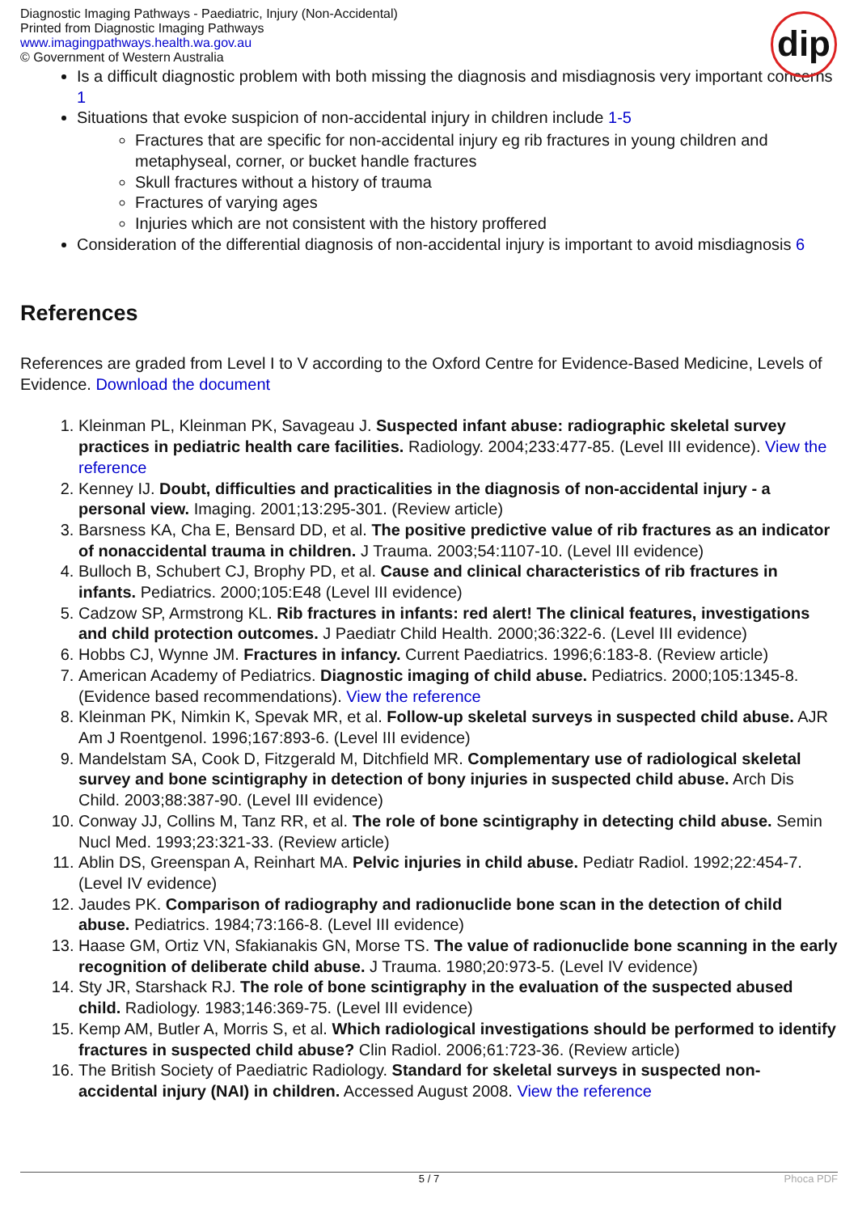Diagnostic Imaging Pathways - Paediatric, Injury (Non-Accidental)
Printed from Diagnostic Imaging Pathways
www.imagingpathways.health.wa.gov.au
© Government of Western Australia
dip
Is a difficult diagnostic problem with both missing the diagnosis and misdiagnosis very important concerns 1
Situations that evoke suspicion of non-accidental injury in children include 1-5
Fractures that are specific for non-accidental injury eg rib fractures in young children and metaphyseal, corner, or bucket handle fractures
Skull fractures without a history of trauma
Fractures of varying ages
Injuries which are not consistent with the history proffered
Consideration of the differential diagnosis of non-accidental injury is important to avoid misdiagnosis 6
References
References are graded from Level I to V according to the Oxford Centre for Evidence-Based Medicine, Levels of Evidence. Download the document
1. Kleinman PL, Kleinman PK, Savageau J. Suspected infant abuse: radiographic skeletal survey practices in pediatric health care facilities. Radiology. 2004;233:477-85. (Level III evidence). View the reference
2. Kenney IJ. Doubt, difficulties and practicalities in the diagnosis of non-accidental injury - a personal view. Imaging. 2001;13:295-301. (Review article)
3. Barsness KA, Cha E, Bensard DD, et al. The positive predictive value of rib fractures as an indicator of nonaccidental trauma in children. J Trauma. 2003;54:1107-10. (Level III evidence)
4. Bulloch B, Schubert CJ, Brophy PD, et al. Cause and clinical characteristics of rib fractures in infants. Pediatrics. 2000;105:E48 (Level III evidence)
5. Cadzow SP, Armstrong KL. Rib fractures in infants: red alert! The clinical features, investigations and child protection outcomes. J Paediatr Child Health. 2000;36:322-6. (Level III evidence)
6. Hobbs CJ, Wynne JM. Fractures in infancy. Current Paediatrics. 1996;6:183-8. (Review article)
7. American Academy of Pediatrics. Diagnostic imaging of child abuse. Pediatrics. 2000;105:1345-8. (Evidence based recommendations). View the reference
8. Kleinman PK, Nimkin K, Spevak MR, et al. Follow-up skeletal surveys in suspected child abuse. AJR Am J Roentgenol. 1996;167:893-6. (Level III evidence)
9. Mandelstam SA, Cook D, Fitzgerald M, Ditchfield MR. Complementary use of radiological skeletal survey and bone scintigraphy in detection of bony injuries in suspected child abuse. Arch Dis Child. 2003;88:387-90. (Level III evidence)
10. Conway JJ, Collins M, Tanz RR, et al. The role of bone scintigraphy in detecting child abuse. Semin Nucl Med. 1993;23:321-33. (Review article)
11. Ablin DS, Greenspan A, Reinhart MA. Pelvic injuries in child abuse. Pediatr Radiol. 1992;22:454-7. (Level IV evidence)
12. Jaudes PK. Comparison of radiography and radionuclide bone scan in the detection of child abuse. Pediatrics. 1984;73:166-8. (Level III evidence)
13. Haase GM, Ortiz VN, Sfakianakis GN, Morse TS. The value of radionuclide bone scanning in the early recognition of deliberate child abuse. J Trauma. 1980;20:973-5. (Level IV evidence)
14. Sty JR, Starshack RJ. The role of bone scintigraphy in the evaluation of the suspected abused child. Radiology. 1983;146:369-75. (Level III evidence)
15. Kemp AM, Butler A, Morris S, et al. Which radiological investigations should be performed to identify fractures in suspected child abuse? Clin Radiol. 2006;61:723-36. (Review article)
16. The British Society of Paediatric Radiology. Standard for skeletal surveys in suspected non-accidental injury (NAI) in children. Accessed August 2008. View the reference
5 / 7 Phoca PDF